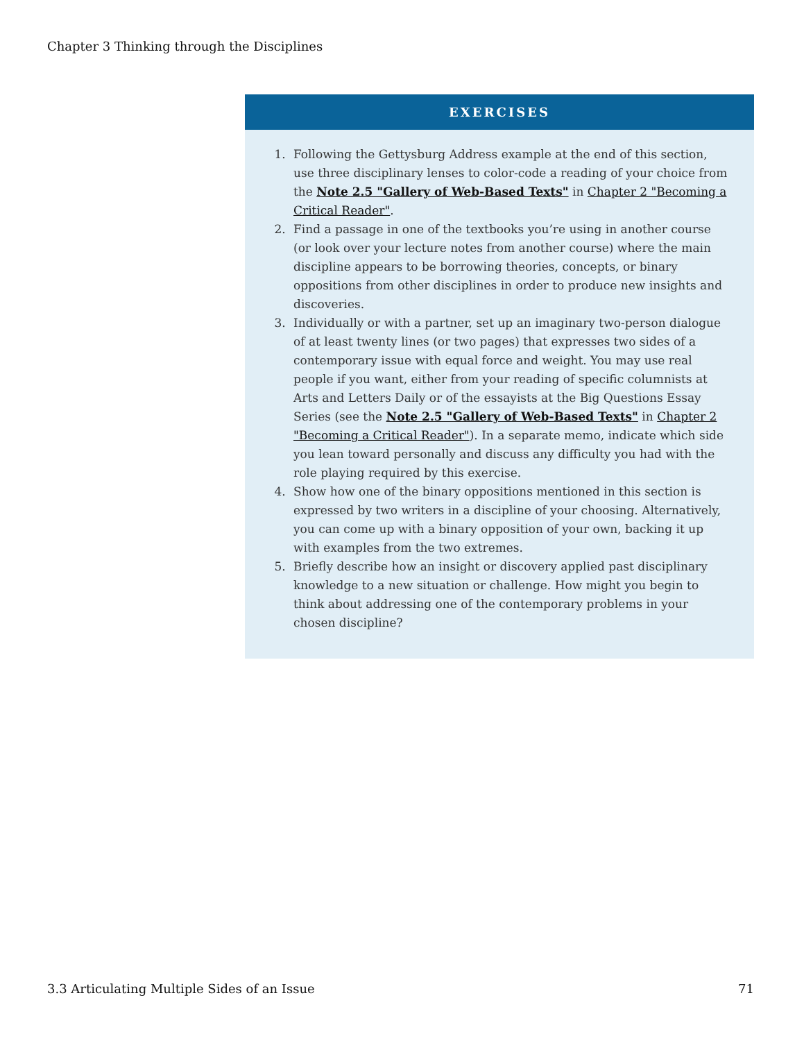Chapter 3 Thinking through the Disciplines
EXERCISES
1. Following the Gettysburg Address example at the end of this section, use three disciplinary lenses to color-code a reading of your choice from the Note 2.5 "Gallery of Web-Based Texts" in Chapter 2 "Becoming a Critical Reader".
2. Find a passage in one of the textbooks you’re using in another course (or look over your lecture notes from another course) where the main discipline appears to be borrowing theories, concepts, or binary oppositions from other disciplines in order to produce new insights and discoveries.
3. Individually or with a partner, set up an imaginary two-person dialogue of at least twenty lines (or two pages) that expresses two sides of a contemporary issue with equal force and weight. You may use real people if you want, either from your reading of specific columnists at Arts and Letters Daily or of the essayists at the Big Questions Essay Series (see the Note 2.5 "Gallery of Web-Based Texts" in Chapter 2 "Becoming a Critical Reader"). In a separate memo, indicate which side you lean toward personally and discuss any difficulty you had with the role playing required by this exercise.
4. Show how one of the binary oppositions mentioned in this section is expressed by two writers in a discipline of your choosing. Alternatively, you can come up with a binary opposition of your own, backing it up with examples from the two extremes.
5. Briefly describe how an insight or discovery applied past disciplinary knowledge to a new situation or challenge. How might you begin to think about addressing one of the contemporary problems in your chosen discipline?
3.3 Articulating Multiple Sides of an Issue 71